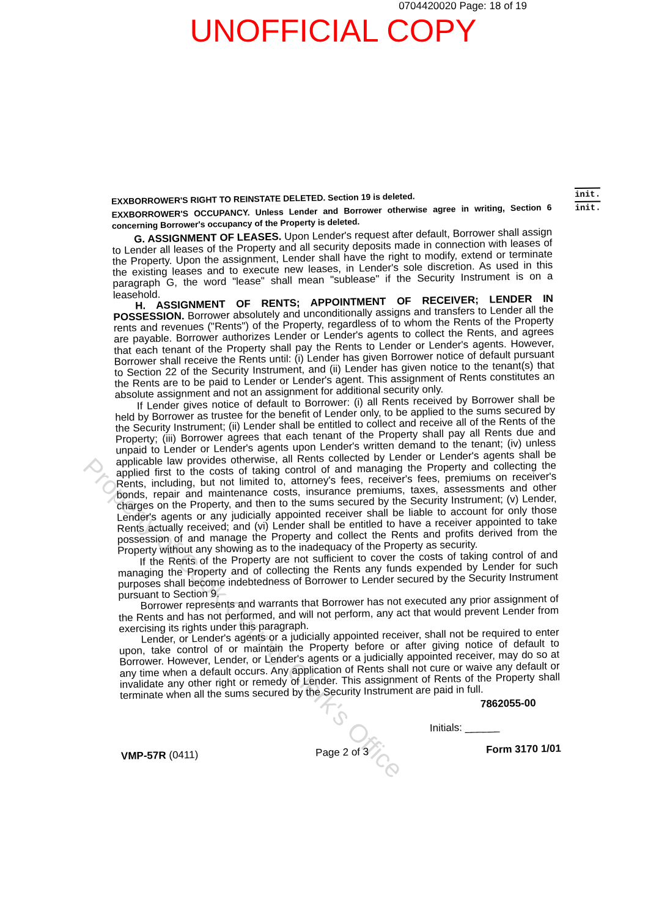0704420020 Page: 18 of 19
UNOFFICIAL COPY
init. EXXBORROWER'S RIGHT TO REINSTATE DELETED. Section 19 is deleted.
init. EXXBORROWER'S OCCUPANCY. Unless Lender and Borrower otherwise agree in writing, Section 6 concerning Borrower's occupancy of the Property is deleted.
G. ASSIGNMENT OF LEASES. Upon Lender's request after default, Borrower shall assign to Lender all leases of the Property and all security deposits made in connection with leases of the Property. Upon the assignment, Lender shall have the right to modify, extend or terminate the existing leases and to execute new leases, in Lender's sole discretion. As used in this paragraph G, the word "lease" shall mean "sublease" if the Security Instrument is on a leasehold.
H. ASSIGNMENT OF RENTS; APPOINTMENT OF RECEIVER; LENDER IN POSSESSION. Borrower absolutely and unconditionally assigns and transfers to Lender all the rents and revenues ("Rents") of the Property, regardless of to whom the Rents of the Property are payable. Borrower authorizes Lender or Lender's agents to collect the Rents, and agrees that each tenant of the Property shall pay the Rents to Lender or Lender's agents. However, Borrower shall receive the Rents until: (i) Lender has given Borrower notice of default pursuant to Section 22 of the Security Instrument, and (ii) Lender has given notice to the tenant(s) that the Rents are to be paid to Lender or Lender's agent. This assignment of Rents constitutes an absolute assignment and not an assignment for additional security only.
If Lender gives notice of default to Borrower: (i) all Rents received by Borrower shall be held by Borrower as trustee for the benefit of Lender only, to be applied to the sums secured by the Security Instrument; (ii) Lender shall be entitled to collect and receive all of the Rents of the Property; (iii) Borrower agrees that each tenant of the Property shall pay all Rents due and unpaid to Lender or Lender's agents upon Lender's written demand to the tenant; (iv) unless applicable law provides otherwise, all Rents collected by Lender or Lender's agents shall be applied first to the costs of taking control of and managing the Property and collecting the Rents, including, but not limited to, attorney's fees, receiver's fees, premiums on receiver's bonds, repair and maintenance costs, insurance premiums, taxes, assessments and other charges on the Property, and then to the sums secured by the Security Instrument; (v) Lender, Lender's agents or any judicially appointed receiver shall be liable to account for only those Rents actually received; and (vi) Lender shall be entitled to have a receiver appointed to take possession of and manage the Property and collect the Rents and profits derived from the Property without any showing as to the inadequacy of the Property as security.
If the Rents of the Property are not sufficient to cover the costs of taking control of and managing the Property and of collecting the Rents any funds expended by Lender for such purposes shall become indebtedness of Borrower to Lender secured by the Security Instrument pursuant to Section 9.
Borrower represents and warrants that Borrower has not executed any prior assignment of the Rents and has not performed, and will not perform, any act that would prevent Lender from exercising its rights under this paragraph.
Lender, or Lender's agents or a judicially appointed receiver, shall not be required to enter upon, take control of or maintain the Property before or after giving notice of default to Borrower. However, Lender, or Lender's agents or a judicially appointed receiver, may do so at any time when a default occurs. Any application of Rents shall not cure or waive any default or invalidate any other right or remedy of Lender. This assignment of Rents of the Property shall terminate when all the sums secured by the Security Instrument are paid in full.
7862055-00
Initials: ______
VMP-57R (0411) Page 2 of 3 Form 3170 1/01
Property of Cook County Clerk's Office